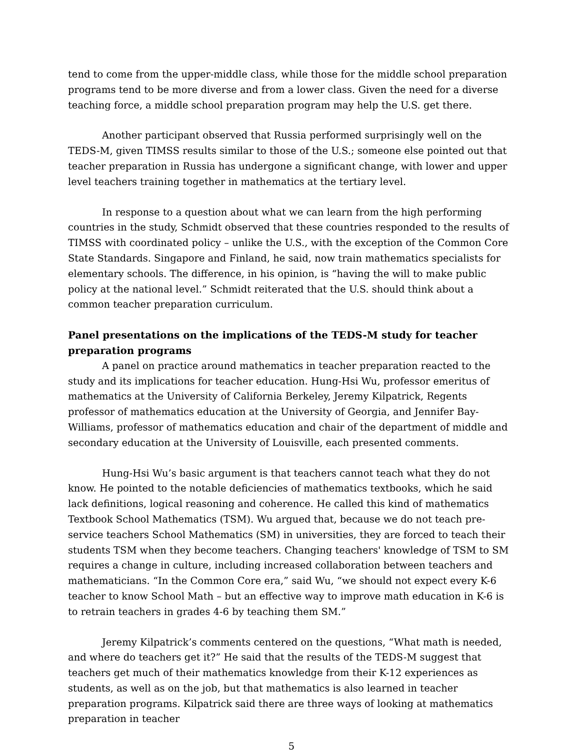tend to come from the upper-middle class, while those for the middle school preparation programs tend to be more diverse and from a lower class. Given the need for a diverse teaching force, a middle school preparation program may help the U.S. get there.
Another participant observed that Russia performed surprisingly well on the TEDS-M, given TIMSS results similar to those of the U.S.; someone else pointed out that teacher preparation in Russia has undergone a significant change, with lower and upper level teachers training together in mathematics at the tertiary level.
In response to a question about what we can learn from the high performing countries in the study, Schmidt observed that these countries responded to the results of TIMSS with coordinated policy – unlike the U.S., with the exception of the Common Core State Standards. Singapore and Finland, he said, now train mathematics specialists for elementary schools. The difference, in his opinion, is “having the will to make public policy at the national level.” Schmidt reiterated that the U.S. should think about a common teacher preparation curriculum.
Panel presentations on the implications of the TEDS-M study for teacher preparation programs
A panel on practice around mathematics in teacher preparation reacted to the study and its implications for teacher education. Hung-Hsi Wu, professor emeritus of mathematics at the University of California Berkeley, Jeremy Kilpatrick, Regents professor of mathematics education at the University of Georgia, and Jennifer Bay-Williams, professor of mathematics education and chair of the department of middle and secondary education at the University of Louisville, each presented comments.
Hung-Hsi Wu’s basic argument is that teachers cannot teach what they do not know. He pointed to the notable deficiencies of mathematics textbooks, which he said lack definitions, logical reasoning and coherence. He called this kind of mathematics Textbook School Mathematics (TSM). Wu argued that, because we do not teach pre-service teachers School Mathematics (SM) in universities, they are forced to teach their students TSM when they become teachers. Changing teachers' knowledge of TSM to SM requires a change in culture, including increased collaboration between teachers and mathematicians. “In the Common Core era,” said Wu, “we should not expect every K-6 teacher to know School Math – but an effective way to improve math education in K-6 is to retrain teachers in grades 4-6 by teaching them SM.”
Jeremy Kilpatrick’s comments centered on the questions, “What math is needed, and where do teachers get it?” He said that the results of the TEDS-M suggest that teachers get much of their mathematics knowledge from their K-12 experiences as students, as well as on the job, but that mathematics is also learned in teacher preparation programs. Kilpatrick said there are three ways of looking at mathematics preparation in teacher
5